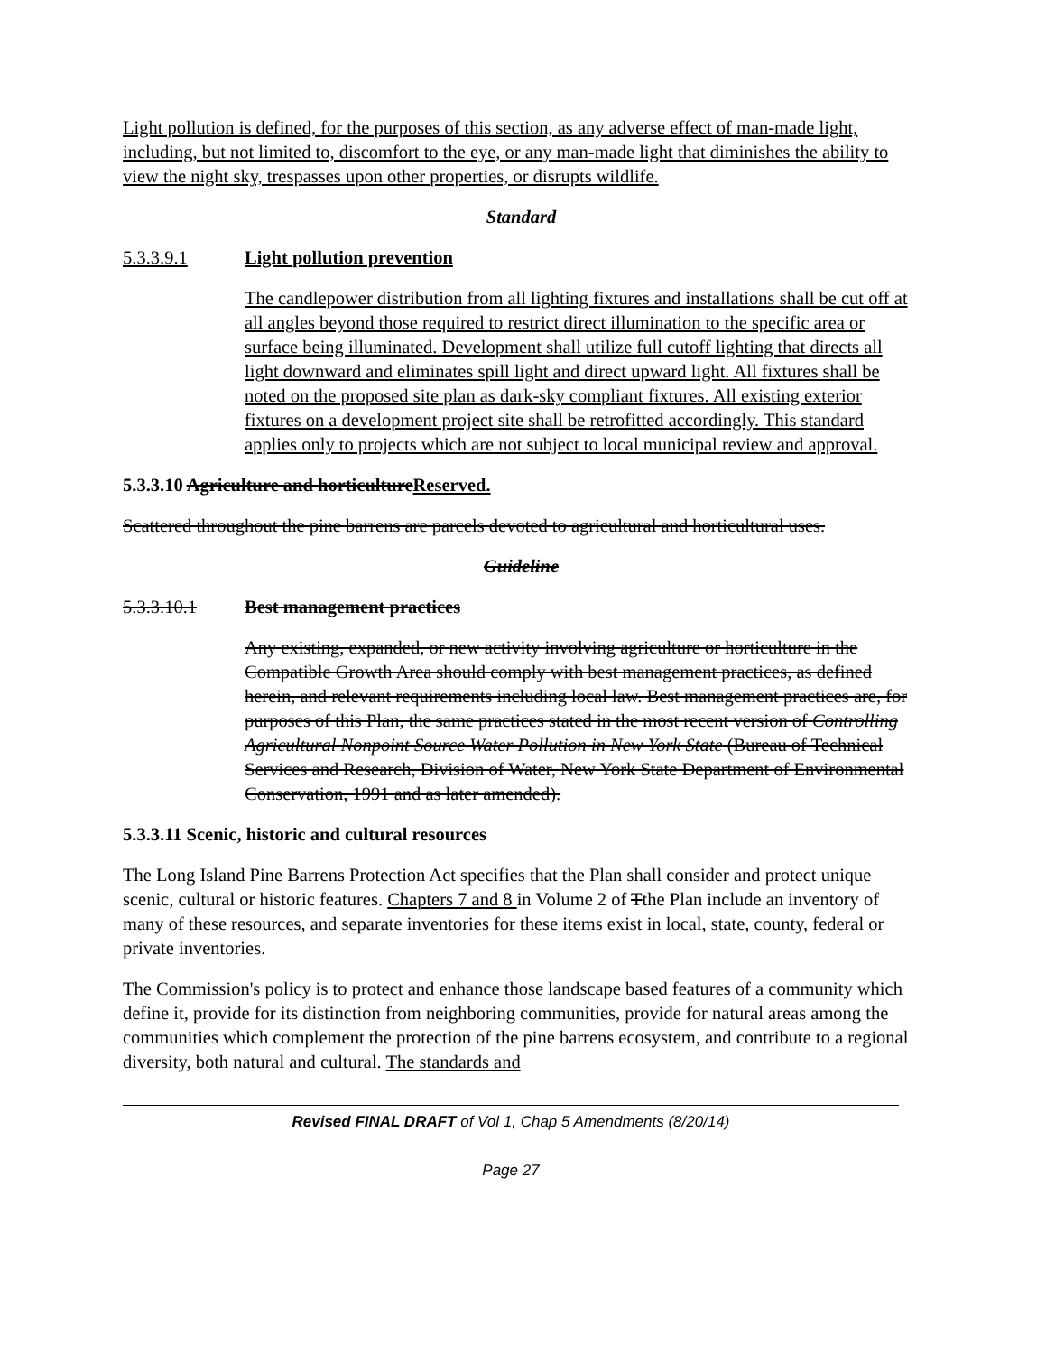Light pollution is defined, for the purposes of this section, as any adverse effect of man-made light, including, but not limited to, discomfort to the eye, or any man-made light that diminishes the ability to view the night sky, trespasses upon other properties, or disrupts wildlife.
Standard
5.3.3.9.1 Light pollution prevention
The candlepower distribution from all lighting fixtures and installations shall be cut off at all angles beyond those required to restrict direct illumination to the specific area or surface being illuminated. Development shall utilize full cutoff lighting that directs all light downward and eliminates spill light and direct upward light. All fixtures shall be noted on the proposed site plan as dark-sky compliant fixtures. All existing exterior fixtures on a development project site shall be retrofitted accordingly. This standard applies only to projects which are not subject to local municipal review and approval.
5.3.3.10 Agriculture and horticultureReserved.
Scattered throughout the pine barrens are parcels devoted to agricultural and horticultural uses.
Guideline
5.3.3.10.1 Best management practices
Any existing, expanded, or new activity involving agriculture or horticulture in the Compatible Growth Area should comply with best management practices, as defined herein, and relevant requirements including local law. Best management practices are, for purposes of this Plan, the same practices stated in the most recent version of Controlling Agricultural Nonpoint Source Water Pollution in New York State (Bureau of Technical Services and Research, Division of Water, New York State Department of Environmental Conservation, 1991 and as later amended).
5.3.3.11 Scenic, historic and cultural resources
The Long Island Pine Barrens Protection Act specifies that the Plan shall consider and protect unique scenic, cultural or historic features. Chapters 7 and 8 in Volume 2 of Tthe Plan include an inventory of many of these resources, and separate inventories for these items exist in local, state, county, federal or private inventories.
The Commission's policy is to protect and enhance those landscape based features of a community which define it, provide for its distinction from neighboring communities, provide for natural areas among the communities which complement the protection of the pine barrens ecosystem, and contribute to a regional diversity, both natural and cultural. The standards and
Revised FINAL DRAFT of Vol 1, Chap 5 Amendments (8/20/14)
Page 27